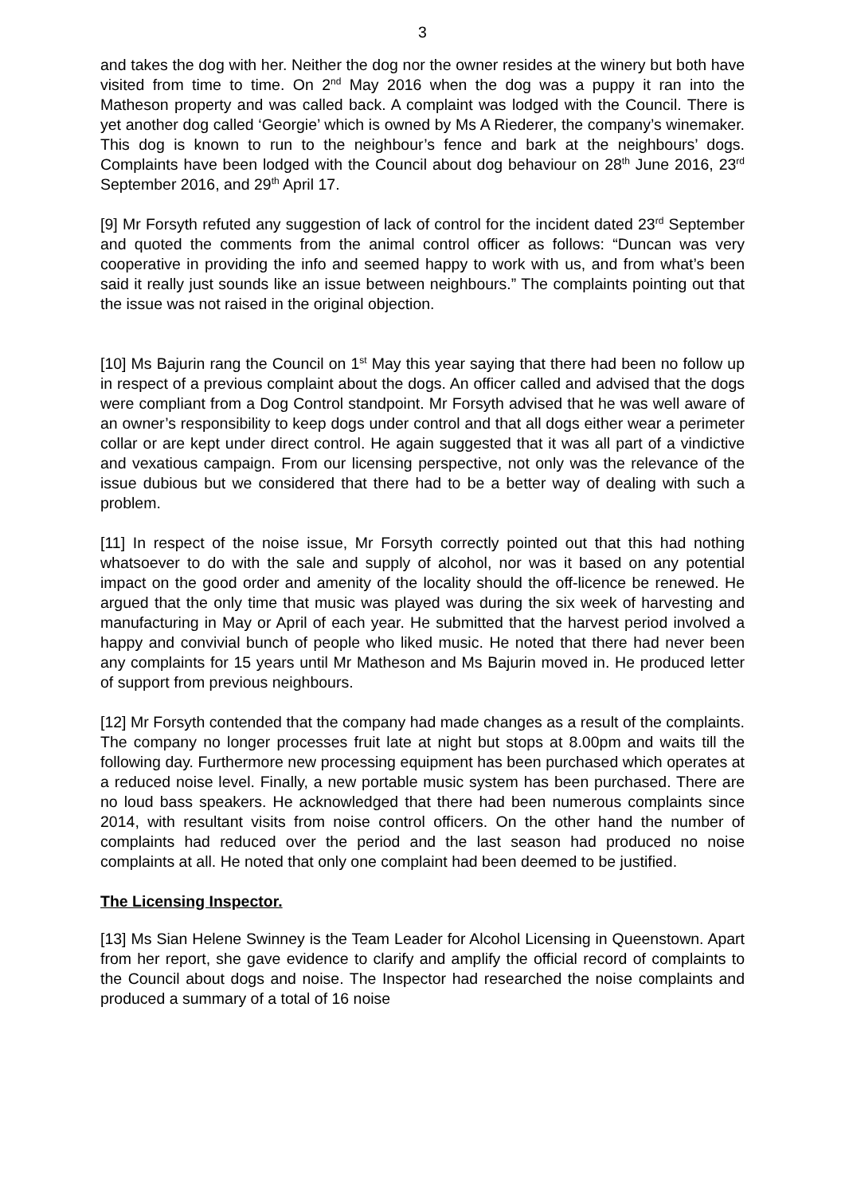3
and takes the dog with her. Neither the dog nor the owner resides at the winery but both have visited from time to time. On 2<sup>nd</sup> May 2016 when the dog was a puppy it ran into the Matheson property and was called back. A complaint was lodged with the Council. There is yet another dog called ‘Georgie’ which is owned by Ms A Riederer, the company’s winemaker. This dog is known to run to the neighbour’s fence and bark at the neighbours’ dogs. Complaints have been lodged with the Council about dog behaviour on 28<sup>th</sup> June 2016, 23<sup>rd</sup> September 2016, and 29<sup>th</sup> April 17.
[9] Mr Forsyth refuted any suggestion of lack of control for the incident dated 23<sup>rd</sup> September and quoted the comments from the animal control officer as follows: “Duncan was very cooperative in providing the info and seemed happy to work with us, and from what’s been said it really just sounds like an issue between neighbours.” The complaints pointing out that the issue was not raised in the original objection.
[10] Ms Bajurin rang the Council on 1<sup>st</sup> May this year saying that there had been no follow up in respect of a previous complaint about the dogs. An officer called and advised that the dogs were compliant from a Dog Control standpoint. Mr Forsyth advised that he was well aware of an owner’s responsibility to keep dogs under control and that all dogs either wear a perimeter collar or are kept under direct control. He again suggested that it was all part of a vindictive and vexatious campaign. From our licensing perspective, not only was the relevance of the issue dubious but we considered that there had to be a better way of dealing with such a problem.
[11] In respect of the noise issue, Mr Forsyth correctly pointed out that this had nothing whatsoever to do with the sale and supply of alcohol, nor was it based on any potential impact on the good order and amenity of the locality should the off-licence be renewed. He argued that the only time that music was played was during the six week of harvesting and manufacturing in May or April of each year. He submitted that the harvest period involved a happy and convivial bunch of people who liked music. He noted that there had never been any complaints for 15 years until Mr Matheson and Ms Bajurin moved in. He produced letter of support from previous neighbours.
[12] Mr Forsyth contended that the company had made changes as a result of the complaints. The company no longer processes fruit late at night but stops at 8.00pm and waits till the following day. Furthermore new processing equipment has been purchased which operates at a reduced noise level. Finally, a new portable music system has been purchased. There are no loud bass speakers. He acknowledged that there had been numerous complaints since 2014, with resultant visits from noise control officers. On the other hand the number of complaints had reduced over the period and the last season had produced no noise complaints at all. He noted that only one complaint had been deemed to be justified.
The Licensing Inspector.
[13] Ms Sian Helene Swinney is the Team Leader for Alcohol Licensing in Queenstown. Apart from her report, she gave evidence to clarify and amplify the official record of complaints to the Council about dogs and noise. The Inspector had researched the noise complaints and produced a summary of a total of 16 noise